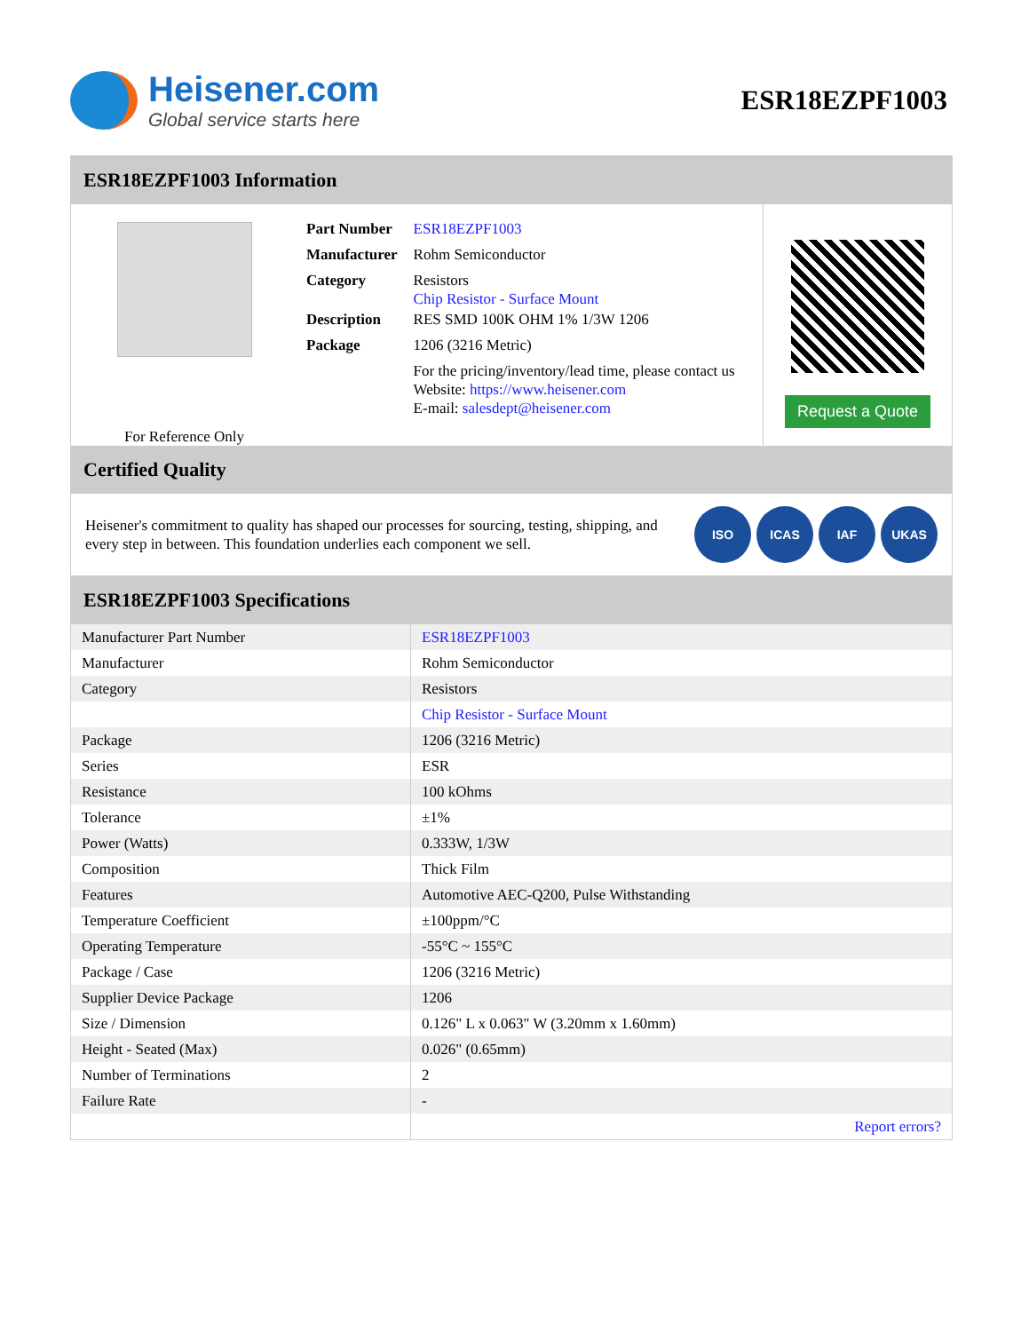Heisener.com
Global service starts here
ESR18EZPF1003
ESR18EZPF1003 Information
For Reference Only
| Part Number | ESR18EZPF1003 |
| Manufacturer | Rohm Semiconductor |
| Category | Resistors Chip Resistor - Surface Mount |
| Description | RES SMD 100K OHM 1% 1/3W 1206 |
| Package | 1206 (3216 Metric) |
| | For the pricing/inventory/lead time, please contact us Website: https://www.heisener.com E-mail: salesdept@heisener.com |
Request a Quote
Certified Quality
Heisener's commitment to quality has shaped our processes for sourcing, testing, shipping, and every step in between. This foundation underlies each component we sell.
ISO ICAS IAF UKAS
ESR18EZPF1003 Specifications
| Manufacturer Part Number | ESR18EZPF1003 |
| Manufacturer | Rohm Semiconductor |
| Category | Resistors |
| | Chip Resistor - Surface Mount |
| Package | 1206 (3216 Metric) |
| Series | ESR |
| Resistance | 100 kOhms |
| Tolerance | ±1% |
| Power (Watts) | 0.333W, 1/3W |
| Composition | Thick Film |
| Features | Automotive AEC-Q200, Pulse Withstanding |
| Temperature Coefficient | ±100ppm/°C |
| Operating Temperature | -55°C ~ 155°C |
| Package / Case | 1206 (3216 Metric) |
| Supplier Device Package | 1206 |
| Size / Dimension | 0.126" L x 0.063" W (3.20mm x 1.60mm) |
| Height - Seated (Max) | 0.026" (0.65mm) |
| Number of Terminations | 2 |
| Failure Rate | - |
| | Report errors? |